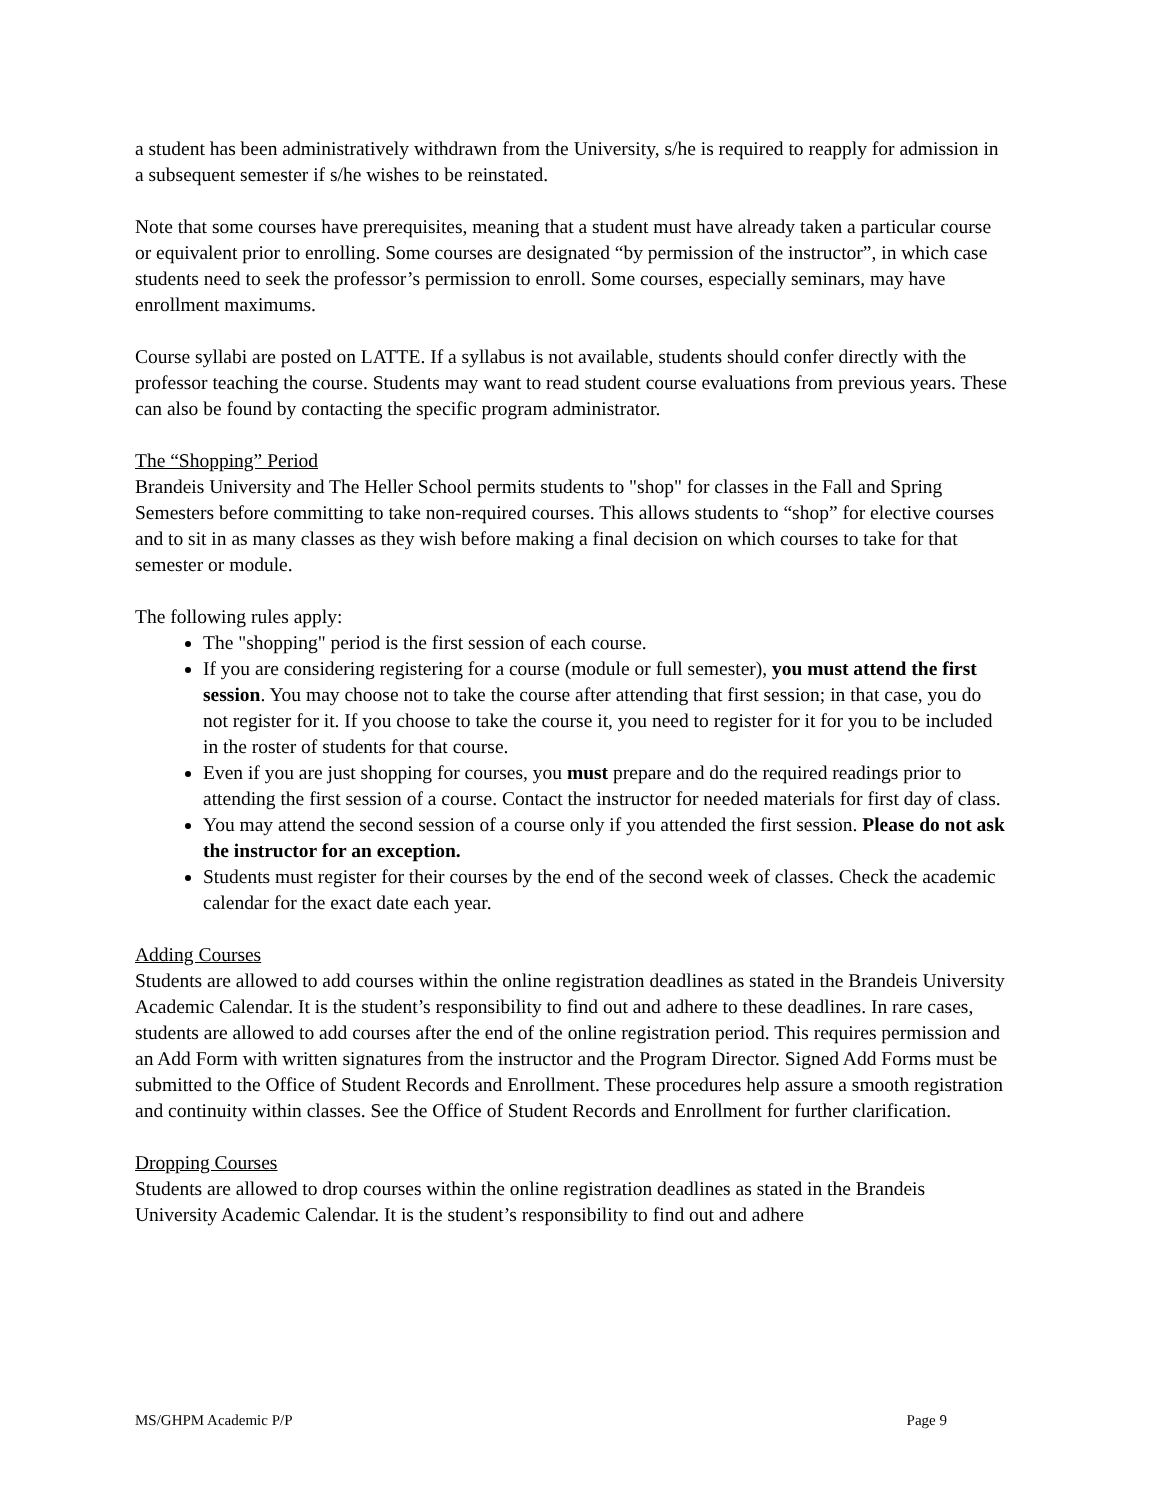a student has been administratively withdrawn from the University, s/he is required to reapply for admission in a subsequent semester if s/he wishes to be reinstated.
Note that some courses have prerequisites, meaning that a student must have already taken a particular course or equivalent prior to enrolling. Some courses are designated “by permission of the instructor”, in which case students need to seek the professor’s permission to enroll. Some courses, especially seminars, may have enrollment maximums.
Course syllabi are posted on LATTE. If a syllabus is not available, students should confer directly with the professor teaching the course. Students may want to read student course evaluations from previous years. These can also be found by contacting the specific program administrator.
The “Shopping” Period
Brandeis University and The Heller School permits students to "shop" for classes in the Fall and Spring Semesters before committing to take non-required courses. This allows students to “shop” for elective courses and to sit in as many classes as they wish before making a final decision on which courses to take for that semester or module.
The following rules apply:
The "shopping" period is the first session of each course.
If you are considering registering for a course (module or full semester), you must attend the first session. You may choose not to take the course after attending that first session; in that case, you do not register for it. If you choose to take the course it, you need to register for it for you to be included in the roster of students for that course.
Even if you are just shopping for courses, you must prepare and do the required readings prior to attending the first session of a course. Contact the instructor for needed materials for first day of class.
You may attend the second session of a course only if you attended the first session. Please do not ask the instructor for an exception.
Students must register for their courses by the end of the second week of classes. Check the academic calendar for the exact date each year.
Adding Courses
Students are allowed to add courses within the online registration deadlines as stated in the Brandeis University Academic Calendar. It is the student’s responsibility to find out and adhere to these deadlines. In rare cases, students are allowed to add courses after the end of the online registration period. This requires permission and an Add Form with written signatures from the instructor and the Program Director. Signed Add Forms must be submitted to the Office of Student Records and Enrollment. These procedures help assure a smooth registration and continuity within classes. See the Office of Student Records and Enrollment for further clarification.
Dropping Courses
Students are allowed to drop courses within the online registration deadlines as stated in the Brandeis University Academic Calendar. It is the student’s responsibility to find out and adhere
MS/GHPM Academic P/P Page 9